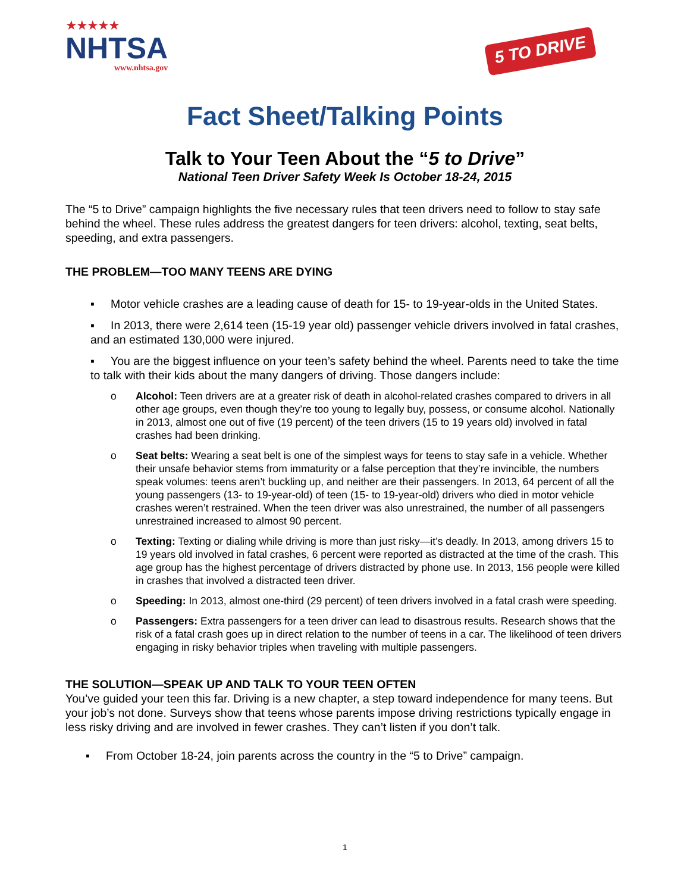★★★★★
NHTSA
www.nhtsa.gov
5 TO DRIVE
Fact Sheet/Talking Points
Talk to Your Teen About the “5 to Drive”
National Teen Driver Safety Week Is October 18-24, 2015
The “5 to Drive” campaign highlights the five necessary rules that teen drivers need to follow to stay safe behind the wheel. These rules address the greatest dangers for teen drivers: alcohol, texting, seat belts, speeding, and extra passengers.
THE PROBLEM—TOO MANY TEENS ARE DYING
▪ Motor vehicle crashes are a leading cause of death for 15- to 19-year-olds in the United States.
▪ In 2013, there were 2,614 teen (15-19 year old) passenger vehicle drivers involved in fatal crashes, and an estimated 130,000 were injured.
▪ You are the biggest influence on your teen’s safety behind the wheel. Parents need to take the time to talk with their kids about the many dangers of driving. Those dangers include:
o Alcohol: Teen drivers are at a greater risk of death in alcohol-related crashes compared to drivers in all other age groups, even though they’re too young to legally buy, possess, or consume alcohol. Nationally in 2013, almost one out of five (19 percent) of the teen drivers (15 to 19 years old) involved in fatal crashes had been drinking.
o Seat belts: Wearing a seat belt is one of the simplest ways for teens to stay safe in a vehicle. Whether their unsafe behavior stems from immaturity or a false perception that they’re invincible, the numbers speak volumes: teens aren’t buckling up, and neither are their passengers. In 2013, 64 percent of all the young passengers (13- to 19-year-old) of teen (15- to 19-year-old) drivers who died in motor vehicle crashes weren’t restrained. When the teen driver was also unrestrained, the number of all passengers unrestrained increased to almost 90 percent.
o Texting: Texting or dialing while driving is more than just risky—it’s deadly. In 2013, among drivers 15 to 19 years old involved in fatal crashes, 6 percent were reported as distracted at the time of the crash. This age group has the highest percentage of drivers distracted by phone use. In 2013, 156 people were killed in crashes that involved a distracted teen driver.
o Speeding: In 2013, almost one-third (29 percent) of teen drivers involved in a fatal crash were speeding.
o Passengers: Extra passengers for a teen driver can lead to disastrous results. Research shows that the risk of a fatal crash goes up in direct relation to the number of teens in a car. The likelihood of teen drivers engaging in risky behavior triples when traveling with multiple passengers.
THE SOLUTION—SPEAK UP AND TALK TO YOUR TEEN OFTEN
You’ve guided your teen this far. Driving is a new chapter, a step toward independence for many teens. But your job’s not done. Surveys show that teens whose parents impose driving restrictions typically engage in less risky driving and are involved in fewer crashes. They can’t listen if you don’t talk.
▪ From October 18-24, join parents across the country in the “5 to Drive” campaign.
1